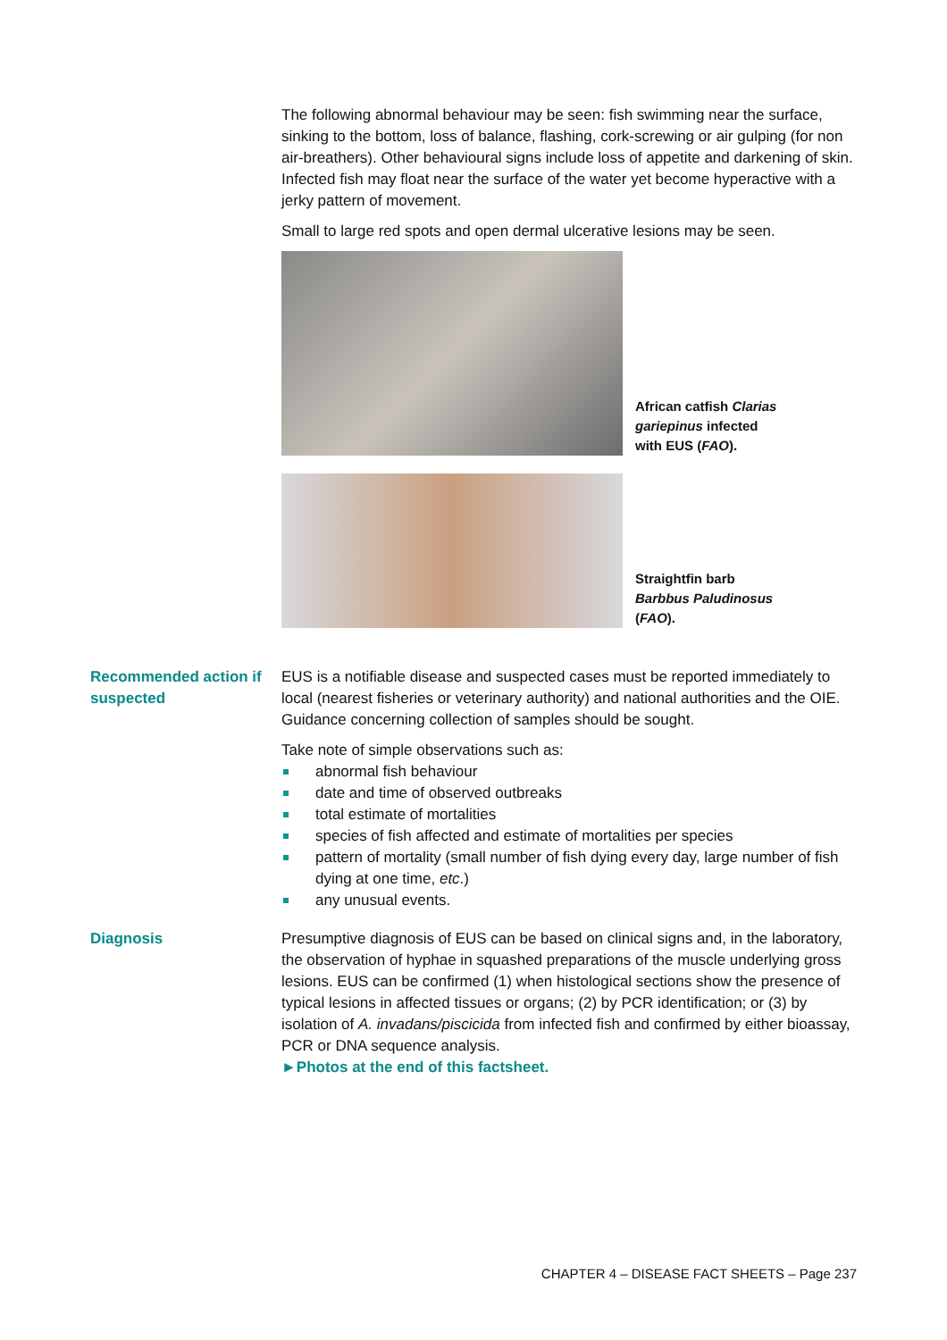The following abnormal behaviour may be seen: fish swimming near the surface, sinking to the bottom, loss of balance, flashing, cork-screwing or air gulping (for non air-breathers). Other behavioural signs include loss of appetite and darkening of skin. Infected fish may float near the surface of the water yet become hyperactive with a jerky pattern of movement.
Small to large red spots and open dermal ulcerative lesions may be seen.
African catfish Clarias gariepinus infected with EUS (FAO).
Straightfin barb Barbbus Paludinosus (FAO).
Recommended action if suspected
EUS is a notifiable disease and suspected cases must be reported immediately to local (nearest fisheries or veterinary authority) and national authorities and the OIE. Guidance concerning collection of samples should be sought.
Take note of simple observations such as:
abnormal fish behaviour
date and time of observed outbreaks
total estimate of mortalities
species of fish affected and estimate of mortalities per species
pattern of mortality (small number of fish dying every day, large number of fish dying at one time, etc.)
any unusual events.
Diagnosis Presumptive diagnosis of EUS can be based on clinical signs and, in the laboratory, the observation of hyphae in squashed preparations of the muscle underlying gross lesions. EUS can be confirmed (1) when histological sections show the presence of typical lesions in affected tissues or organs; (2) by PCR identification; or (3) by isolation of A. invadans/piscicida from infected fish and confirmed by either bioassay, PCR or DNA sequence analysis.
►Photos at the end of this factsheet.
CHAPTER 4 – DISEASE FACT SHEETS – Page 237